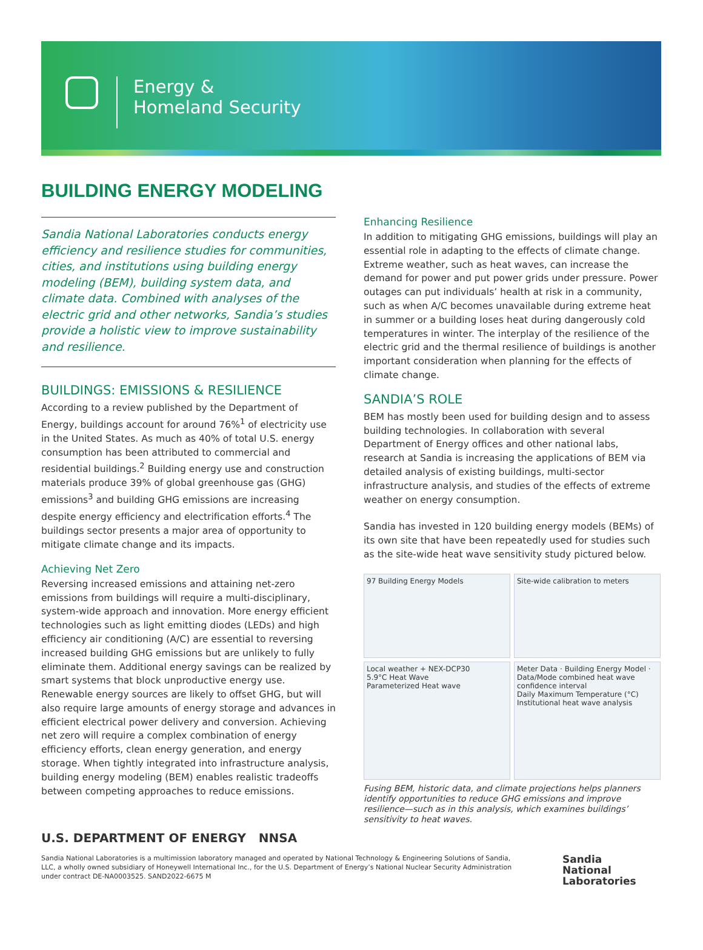Energy &
Homeland Security
BUILDING ENERGY MODELING
Sandia National Laboratories conducts energy efficiency and resilience studies for communities, cities, and institutions using building energy modeling (BEM), building system data, and climate data. Combined with analyses of the electric grid and other networks, Sandia’s studies provide a holistic view to improve sustainability and resilience.
BUILDINGS: EMISSIONS & RESILIENCE
According to a review published by the Department of Energy, buildings account for around 76%<sup>1</sup> of electricity use in the United States. As much as 40% of total U.S. energy consumption has been attributed to commercial and residential buildings.<sup>2</sup> Building energy use and construction materials produce 39% of global greenhouse gas (GHG) emissions<sup>3</sup> and building GHG emissions are increasing despite energy efficiency and electrification efforts.<sup>4</sup> The buildings sector presents a major area of opportunity to mitigate climate change and its impacts.
Achieving Net Zero
Reversing increased emissions and attaining net-zero emissions from buildings will require a multi-disciplinary, system-wide approach and innovation. More energy efficient technologies such as light emitting diodes (LEDs) and high efficiency air conditioning (A/C) are essential to reversing increased building GHG emissions but are unlikely to fully eliminate them. Additional energy savings can be realized by smart systems that block unproductive energy use. Renewable energy sources are likely to offset GHG, but will also require large amounts of energy storage and advances in efficient electrical power delivery and conversion. Achieving net zero will require a complex combination of energy efficiency efforts, clean energy generation, and energy storage. When tightly integrated into infrastructure analysis, building energy modeling (BEM) enables realistic tradeoffs between competing approaches to reduce emissions.
Enhancing Resilience
In addition to mitigating GHG emissions, buildings will play an essential role in adapting to the effects of climate change. Extreme weather, such as heat waves, can increase the demand for power and put power grids under pressure. Power outages can put individuals’ health at risk in a community, such as when A/C becomes unavailable during extreme heat in summer or a building loses heat during dangerously cold temperatures in winter. The interplay of the resilience of the electric grid and the thermal resilience of buildings is another important consideration when planning for the effects of climate change.
SANDIA’S ROLE
BEM has mostly been used for building design and to assess building technologies. In collaboration with several Department of Energy offices and other national labs, research at Sandia is increasing the applications of BEM via detailed analysis of existing buildings, multi-sector infrastructure analysis, and studies of the effects of extreme weather on energy consumption.
Sandia has invested in 120 building energy models (BEMs) of its own site that have been repeatedly used for studies such as the site-wide heat wave sensitivity study pictured below.
97 Building Energy Models
Site-wide calibration to meters
Local weather + NEX-DCP30
5.9°C Heat Wave
Parameterized Heat wave
Meter Data · Building Energy Model · Data/Mode combined heat wave confidence interval
Daily Maximum Temperature (°C)
Institutional heat wave analysis
Fusing BEM, historic data, and climate projections helps planners identify opportunities to reduce GHG emissions and improve resilience—such as in this analysis, which examines buildings’ sensitivity to heat waves.
U.S. DEPARTMENT OF ENERGY NNSA
Sandia National Laboratories is a multimission laboratory managed and operated by National Technology & Engineering Solutions of Sandia, LLC, a wholly owned subsidiary of Honeywell International Inc., for the U.S. Department of Energy’s National Nuclear Security Administration under contract DE-NA0003525. SAND2022-6675 M
Sandia
National
Laboratories